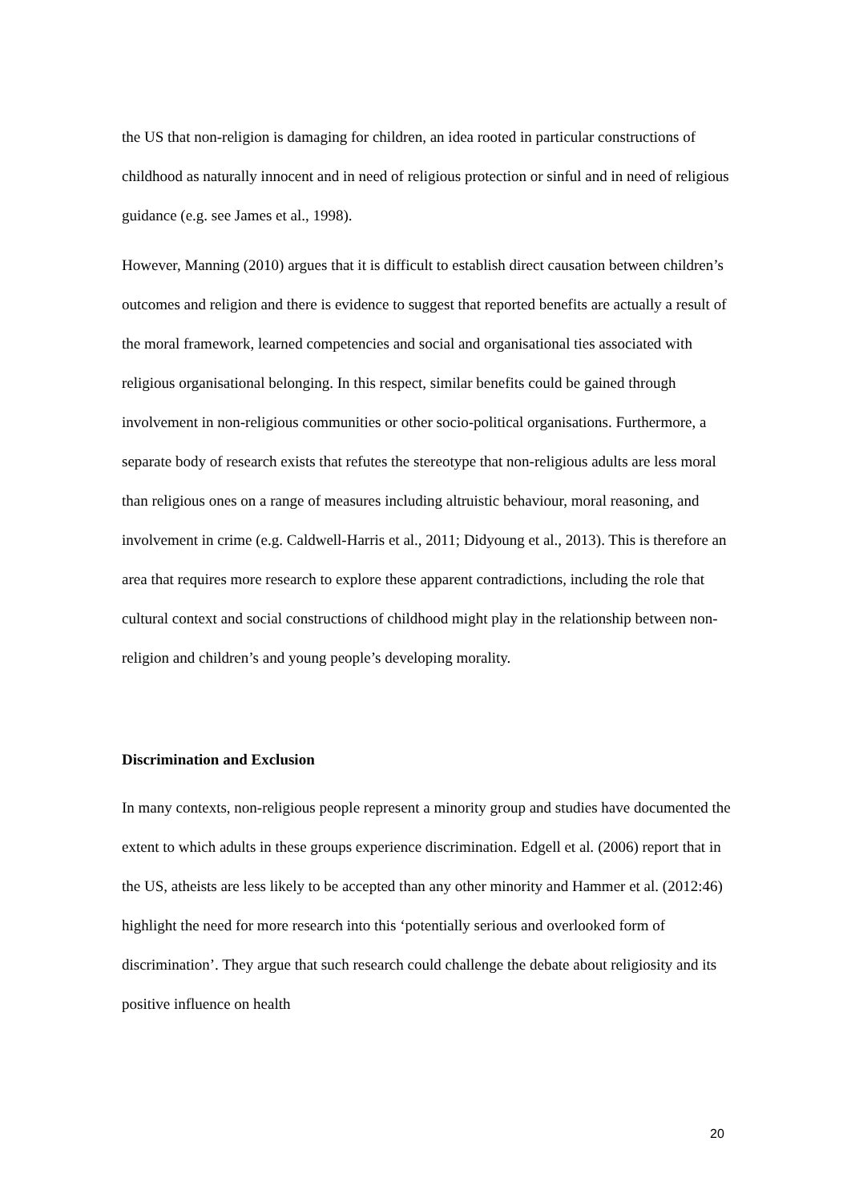the US that non-religion is damaging for children, an idea rooted in particular constructions of childhood as naturally innocent and in need of religious protection or sinful and in need of religious guidance (e.g. see James et al., 1998).
However, Manning (2010) argues that it is difficult to establish direct causation between children’s outcomes and religion and there is evidence to suggest that reported benefits are actually a result of the moral framework, learned competencies and social and organisational ties associated with religious organisational belonging. In this respect, similar benefits could be gained through involvement in non-religious communities or other socio-political organisations. Furthermore, a separate body of research exists that refutes the stereotype that non-religious adults are less moral than religious ones on a range of measures including altruistic behaviour, moral reasoning, and involvement in crime (e.g. Caldwell-Harris et al., 2011; Didyoung et al., 2013). This is therefore an area that requires more research to explore these apparent contradictions, including the role that cultural context and social constructions of childhood might play in the relationship between non-religion and children’s and young people’s developing morality.
Discrimination and Exclusion
In many contexts, non-religious people represent a minority group and studies have documented the extent to which adults in these groups experience discrimination. Edgell et al. (2006) report that in the US, atheists are less likely to be accepted than any other minority and Hammer et al. (2012:46) highlight the need for more research into this ‘potentially serious and overlooked form of discrimination’. They argue that such research could challenge the debate about religiosity and its positive influence on health
20